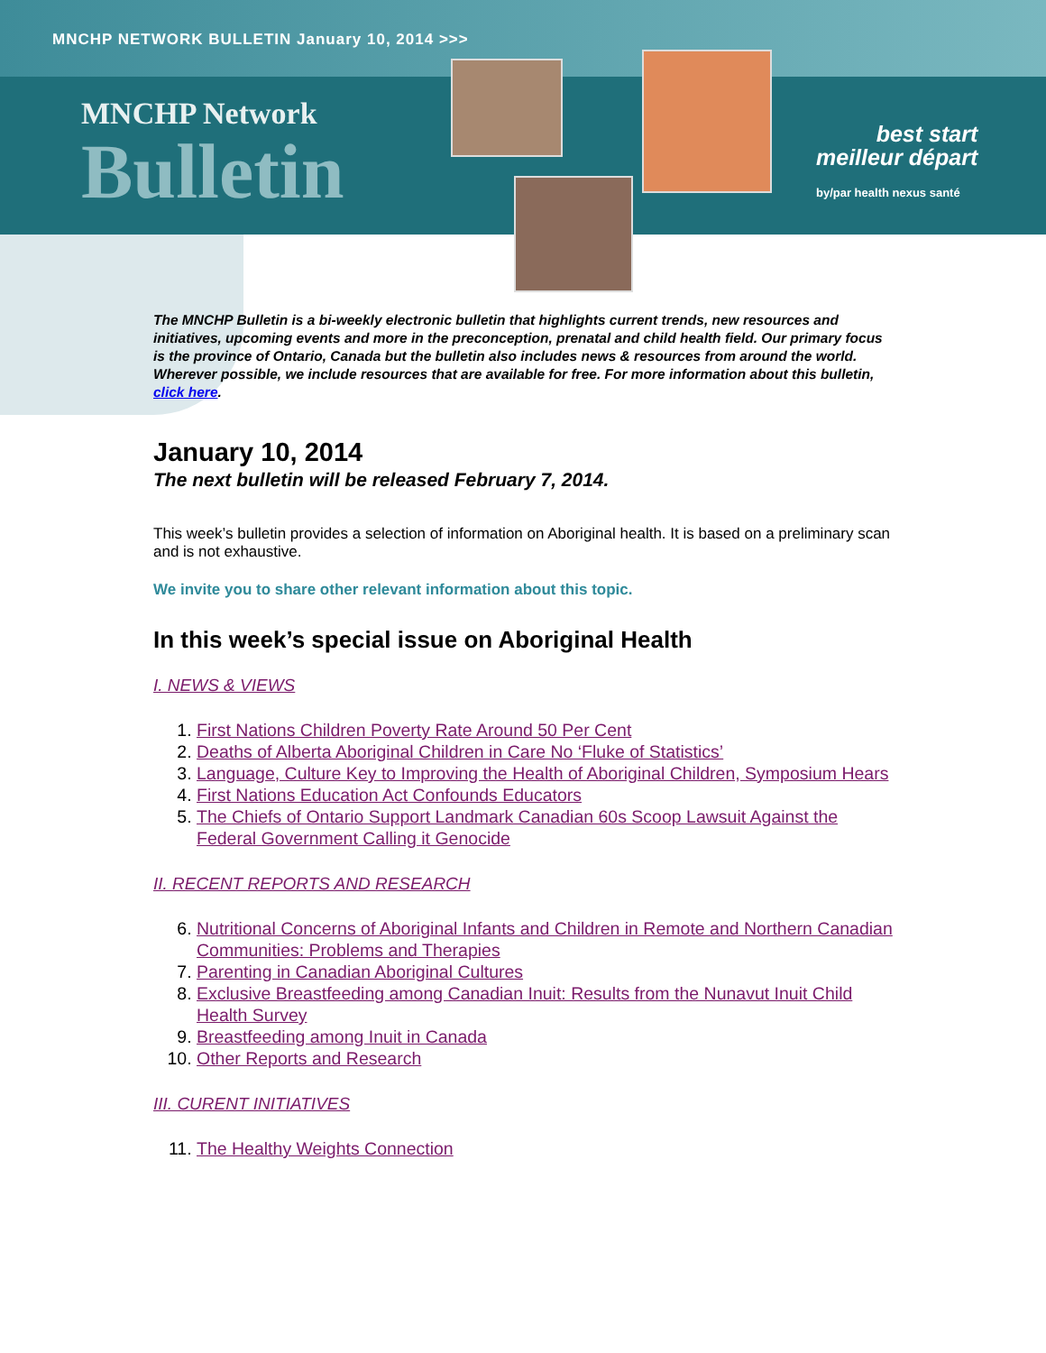MNCHP NETWORK BULLETIN January 10, 2014 >>>
MNCHP Network
Bulletin
best start
meilleur départ
by/par health nexus santé
The MNCHP Bulletin is a bi-weekly electronic bulletin that highlights current trends, new resources and initiatives, upcoming events and more in the preconception, prenatal and child health field. Our primary focus is the province of Ontario, Canada but the bulletin also includes news & resources from around the world. Wherever possible, we include resources that are available for free. For more information about this bulletin, click here.
January 10, 2014
The next bulletin will be released February 7, 2014.
This week’s bulletin provides a selection of information on Aboriginal health. It is based on a preliminary scan and is not exhaustive.
We invite you to share other relevant information about this topic.
In this week’s special issue on Aboriginal Health
I. NEWS & VIEWS
1. First Nations Children Poverty Rate Around 50 Per Cent
2. Deaths of Alberta Aboriginal Children in Care No ‘Fluke of Statistics’
3. Language, Culture Key to Improving the Health of Aboriginal Children, Symposium Hears
4. First Nations Education Act Confounds Educators
5. The Chiefs of Ontario Support Landmark Canadian 60s Scoop Lawsuit Against the Federal Government Calling it Genocide
II. RECENT REPORTS AND RESEARCH
6. Nutritional Concerns of Aboriginal Infants and Children in Remote and Northern Canadian Communities: Problems and Therapies
7. Parenting in Canadian Aboriginal Cultures
8. Exclusive Breastfeeding among Canadian Inuit: Results from the Nunavut Inuit Child Health Survey
9. Breastfeeding among Inuit in Canada
10. Other Reports and Research
III. CURENT INITIATIVES
11. The Healthy Weights Connection